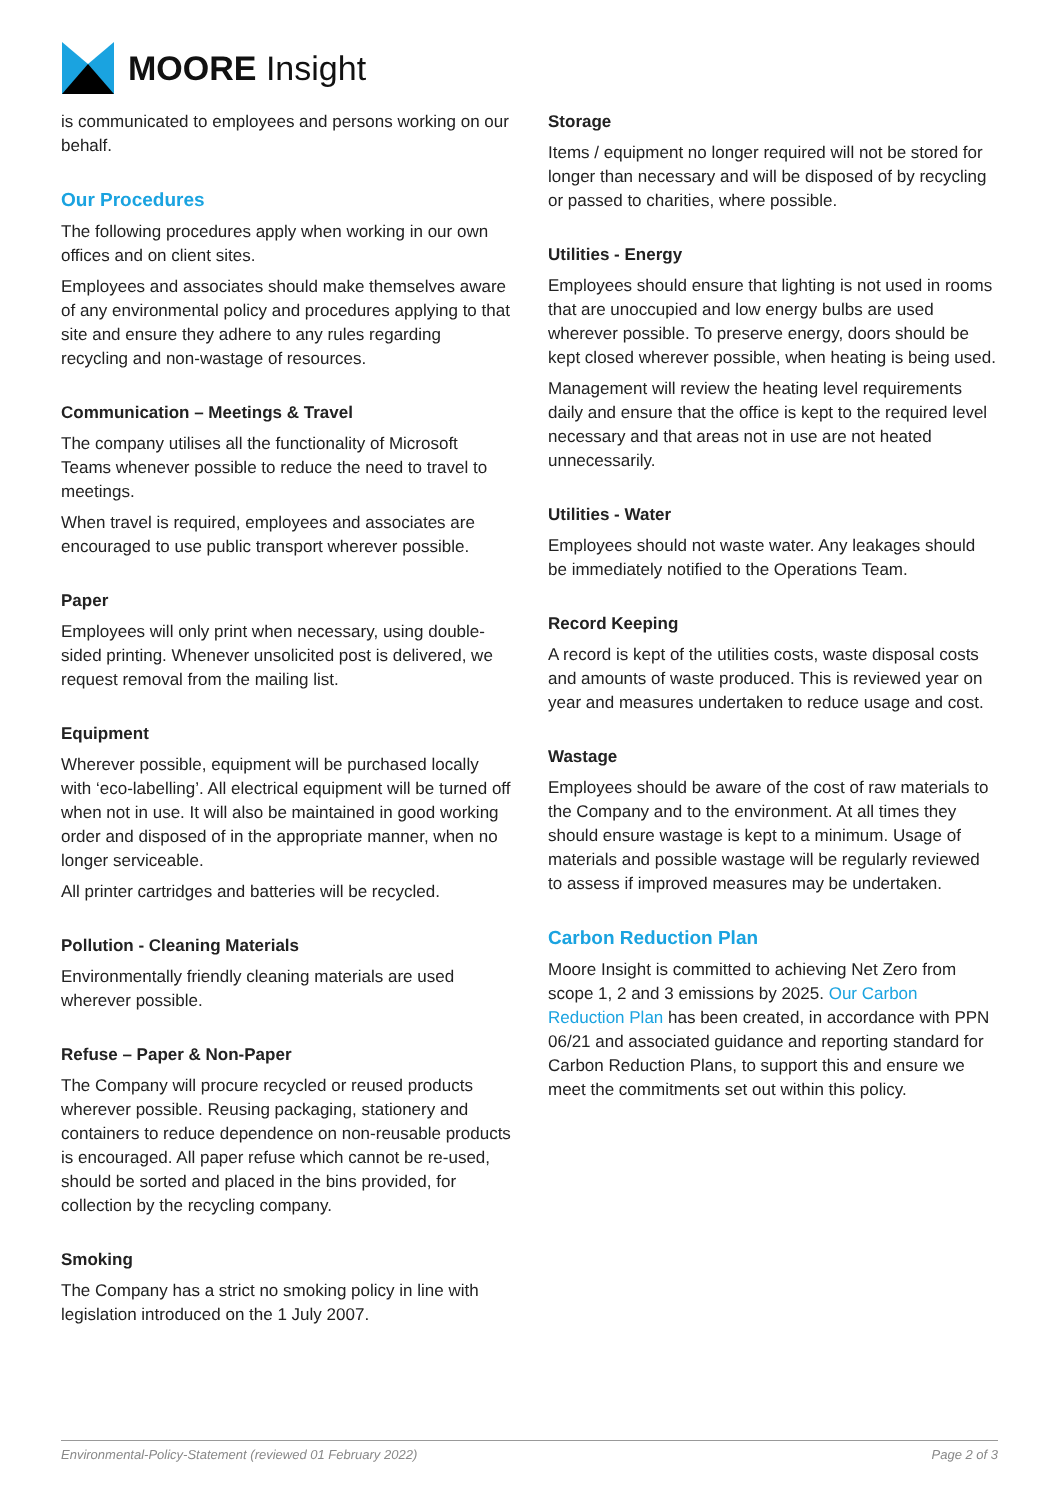MOORE Insight
is communicated to employees and persons working on our behalf.
Our Procedures
The following procedures apply when working in our own offices and on client sites.
Employees and associates should make themselves aware of any environmental policy and procedures applying to that site and ensure they adhere to any rules regarding recycling and non-wastage of resources.
Communication – Meetings & Travel
The company utilises all the functionality of Microsoft Teams whenever possible to reduce the need to travel to meetings.
When travel is required, employees and associates are encouraged to use public transport wherever possible.
Paper
Employees will only print when necessary, using double-sided printing. Whenever unsolicited post is delivered, we request removal from the mailing list.
Equipment
Wherever possible, equipment will be purchased locally with ‘eco-labelling’. All electrical equipment will be turned off when not in use. It will also be maintained in good working order and disposed of in the appropriate manner, when no longer serviceable.
All printer cartridges and batteries will be recycled.
Pollution - Cleaning Materials
Environmentally friendly cleaning materials are used wherever possible.
Refuse – Paper & Non-Paper
The Company will procure recycled or reused products wherever possible. Reusing packaging, stationery and containers to reduce dependence on non-reusable products is encouraged. All paper refuse which cannot be re-used, should be sorted and placed in the bins provided, for collection by the recycling company.
Smoking
The Company has a strict no smoking policy in line with legislation introduced on the 1 July 2007.
Storage
Items / equipment no longer required will not be stored for longer than necessary and will be disposed of by recycling or passed to charities, where possible.
Utilities - Energy
Employees should ensure that lighting is not used in rooms that are unoccupied and low energy bulbs are used wherever possible. To preserve energy, doors should be kept closed wherever possible, when heating is being used.
Management will review the heating level requirements daily and ensure that the office is kept to the required level necessary and that areas not in use are not heated unnecessarily.
Utilities - Water
Employees should not waste water. Any leakages should be immediately notified to the Operations Team.
Record Keeping
A record is kept of the utilities costs, waste disposal costs and amounts of waste produced. This is reviewed year on year and measures undertaken to reduce usage and cost.
Wastage
Employees should be aware of the cost of raw materials to the Company and to the environment. At all times they should ensure wastage is kept to a minimum. Usage of materials and possible wastage will be regularly reviewed to assess if improved measures may be undertaken.
Carbon Reduction Plan
Moore Insight is committed to achieving Net Zero from scope 1, 2 and 3 emissions by 2025. Our Carbon Reduction Plan has been created, in accordance with PPN 06/21 and associated guidance and reporting standard for Carbon Reduction Plans, to support this and ensure we meet the commitments set out within this policy.
Environmental-Policy-Statement (reviewed 01 February 2022) Page 2 of 3